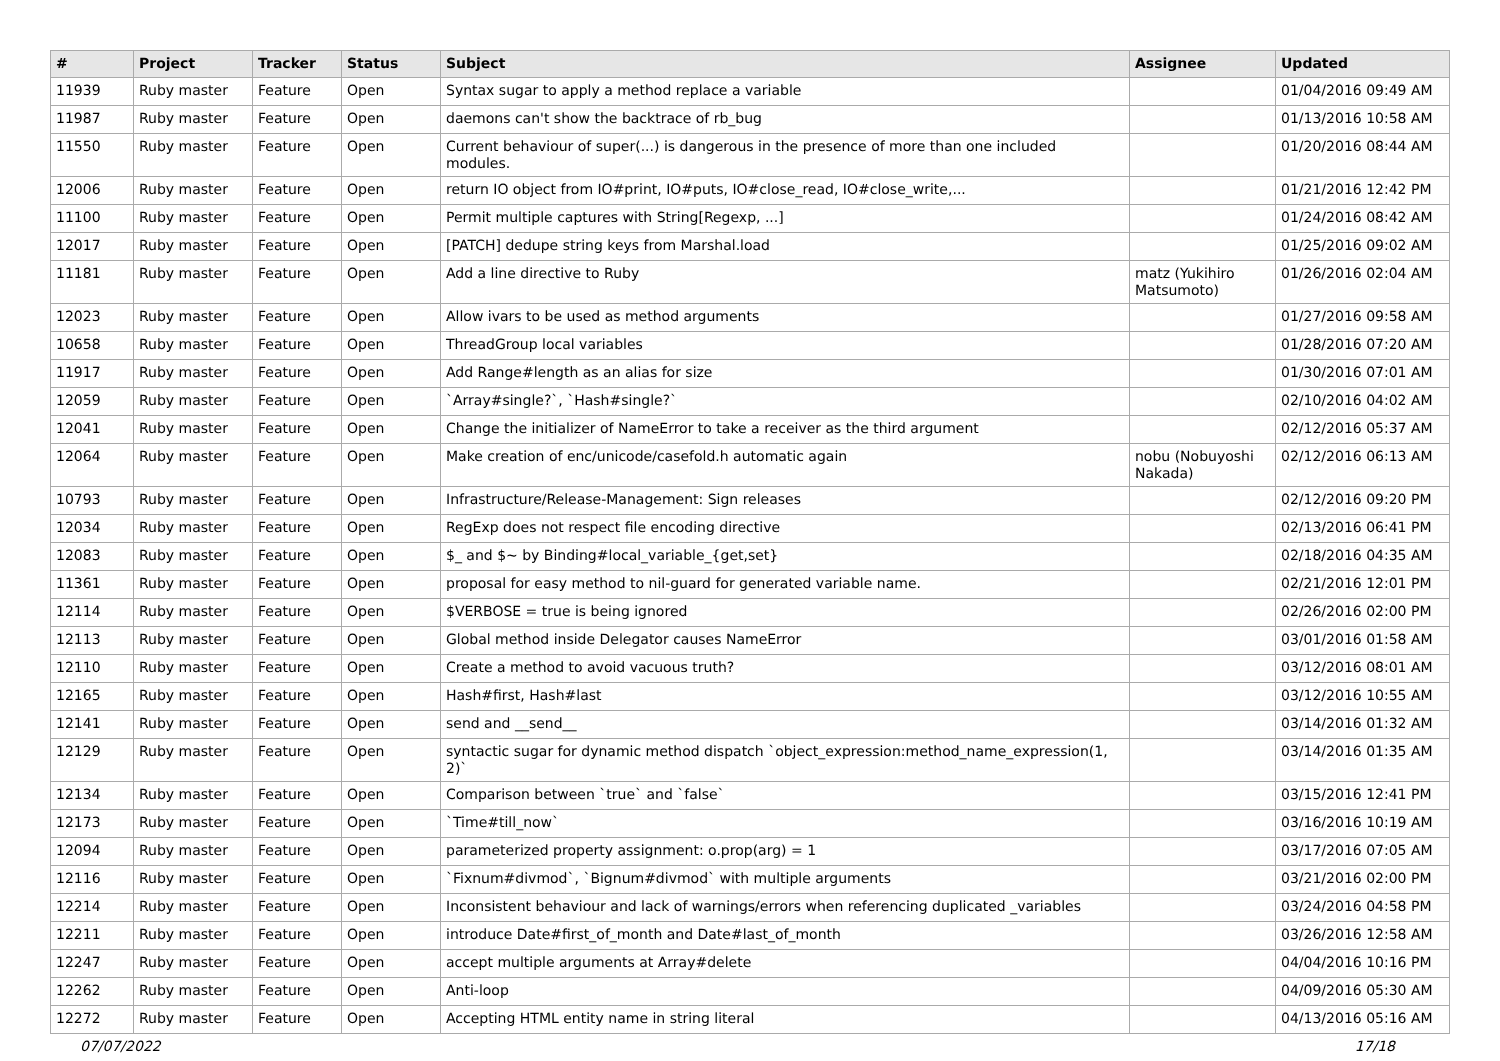| # | Project | Tracker | Status | Subject | Assignee | Updated |
| --- | --- | --- | --- | --- | --- | --- |
| 11939 | Ruby master | Feature | Open | Syntax sugar to apply a method replace a variable | | 01/04/2016 09:49 AM |
| 11987 | Ruby master | Feature | Open | daemons can't show the backtrace of rb_bug | | 01/13/2016 10:58 AM |
| 11550 | Ruby master | Feature | Open | Current behaviour of super(...) is dangerous in the presence of more than one included modules. | | 01/20/2016 08:44 AM |
| 12006 | Ruby master | Feature | Open | return IO object from IO#print, IO#puts, IO#close_read, IO#close_write,... | | 01/21/2016 12:42 PM |
| 11100 | Ruby master | Feature | Open | Permit multiple captures with String[Regexp, ...] | | 01/24/2016 08:42 AM |
| 12017 | Ruby master | Feature | Open | [PATCH] dedupe string keys from Marshal.load | | 01/25/2016 09:02 AM |
| 11181 | Ruby master | Feature | Open | Add a line directive to Ruby | matz (Yukihiro Matsumoto) | 01/26/2016 02:04 AM |
| 12023 | Ruby master | Feature | Open | Allow ivars to be used as method arguments | | 01/27/2016 09:58 AM |
| 10658 | Ruby master | Feature | Open | ThreadGroup local variables | | 01/28/2016 07:20 AM |
| 11917 | Ruby master | Feature | Open | Add Range#length as an alias for size | | 01/30/2016 07:01 AM |
| 12059 | Ruby master | Feature | Open | `Array#single?`, `Hash#single?` | | 02/10/2016 04:02 AM |
| 12041 | Ruby master | Feature | Open | Change the initializer of NameError to take a receiver as the third argument | | 02/12/2016 05:37 AM |
| 12064 | Ruby master | Feature | Open | Make creation of enc/unicode/casefold.h automatic again | nobu (Nobuyoshi Nakada) | 02/12/2016 06:13 AM |
| 10793 | Ruby master | Feature | Open | Infrastructure/Release-Management: Sign releases | | 02/12/2016 09:20 PM |
| 12034 | Ruby master | Feature | Open | RegExp does not respect file encoding directive | | 02/13/2016 06:41 PM |
| 12083 | Ruby master | Feature | Open | $_ and $~ by Binding#local_variable_{get,set} | | 02/18/2016 04:35 AM |
| 11361 | Ruby master | Feature | Open | proposal for easy method to nil-guard for generated variable name. | | 02/21/2016 12:01 PM |
| 12114 | Ruby master | Feature | Open | $VERBOSE = true is being ignored | | 02/26/2016 02:00 PM |
| 12113 | Ruby master | Feature | Open | Global method inside Delegator causes NameError | | 03/01/2016 01:58 AM |
| 12110 | Ruby master | Feature | Open | Create a method to avoid vacuous truth? | | 03/12/2016 08:01 AM |
| 12165 | Ruby master | Feature | Open | Hash#first, Hash#last | | 03/12/2016 10:55 AM |
| 12141 | Ruby master | Feature | Open | send and __send__ | | 03/14/2016 01:32 AM |
| 12129 | Ruby master | Feature | Open | syntactic sugar for dynamic method dispatch `object_expression:method_name_expression(1, 2)` | | 03/14/2016 01:35 AM |
| 12134 | Ruby master | Feature | Open | Comparison between `true` and `false` | | 03/15/2016 12:41 PM |
| 12173 | Ruby master | Feature | Open | `Time#till_now` | | 03/16/2016 10:19 AM |
| 12094 | Ruby master | Feature | Open | parameterized property assignment: o.prop(arg) = 1 | | 03/17/2016 07:05 AM |
| 12116 | Ruby master | Feature | Open | `Fixnum#divmod`, `Bignum#divmod` with multiple arguments | | 03/21/2016 02:00 PM |
| 12214 | Ruby master | Feature | Open | Inconsistent behaviour and lack of warnings/errors when referencing duplicated _variables | | 03/24/2016 04:58 PM |
| 12211 | Ruby master | Feature | Open | introduce Date#first_of_month and Date#last_of_month | | 03/26/2016 12:58 AM |
| 12247 | Ruby master | Feature | Open | accept multiple arguments at Array#delete | | 04/04/2016 10:16 PM |
| 12262 | Ruby master | Feature | Open | Anti-loop | | 04/09/2016 05:30 AM |
| 12272 | Ruby master | Feature | Open | Accepting HTML entity name in string literal | | 04/13/2016 05:16 AM |
07/07/2022 17/18